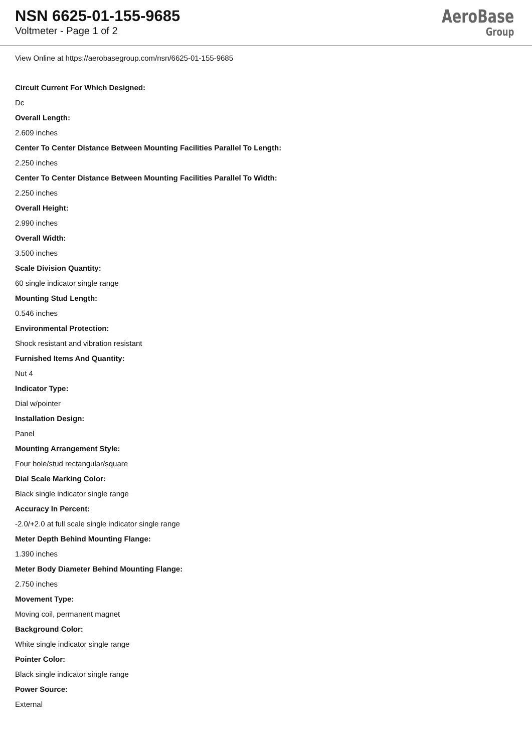NSN 6625-01-155-9685
Voltmeter - Page 1 of 2
AeroBase
Group
View Online at https://aerobasegroup.com/nsn/6625-01-155-9685
Circuit Current For Which Designed:
Dc
Overall Length:
2.609 inches
Center To Center Distance Between Mounting Facilities Parallel To Length:
2.250 inches
Center To Center Distance Between Mounting Facilities Parallel To Width:
2.250 inches
Overall Height:
2.990 inches
Overall Width:
3.500 inches
Scale Division Quantity:
60 single indicator single range
Mounting Stud Length:
0.546 inches
Environmental Protection:
Shock resistant and vibration resistant
Furnished Items And Quantity:
Nut 4
Indicator Type:
Dial w/pointer
Installation Design:
Panel
Mounting Arrangement Style:
Four hole/stud rectangular/square
Dial Scale Marking Color:
Black single indicator single range
Accuracy In Percent:
-2.0/+2.0 at full scale single indicator single range
Meter Depth Behind Mounting Flange:
1.390 inches
Meter Body Diameter Behind Mounting Flange:
2.750 inches
Movement Type:
Moving coil, permanent magnet
Background Color:
White single indicator single range
Pointer Color:
Black single indicator single range
Power Source:
External